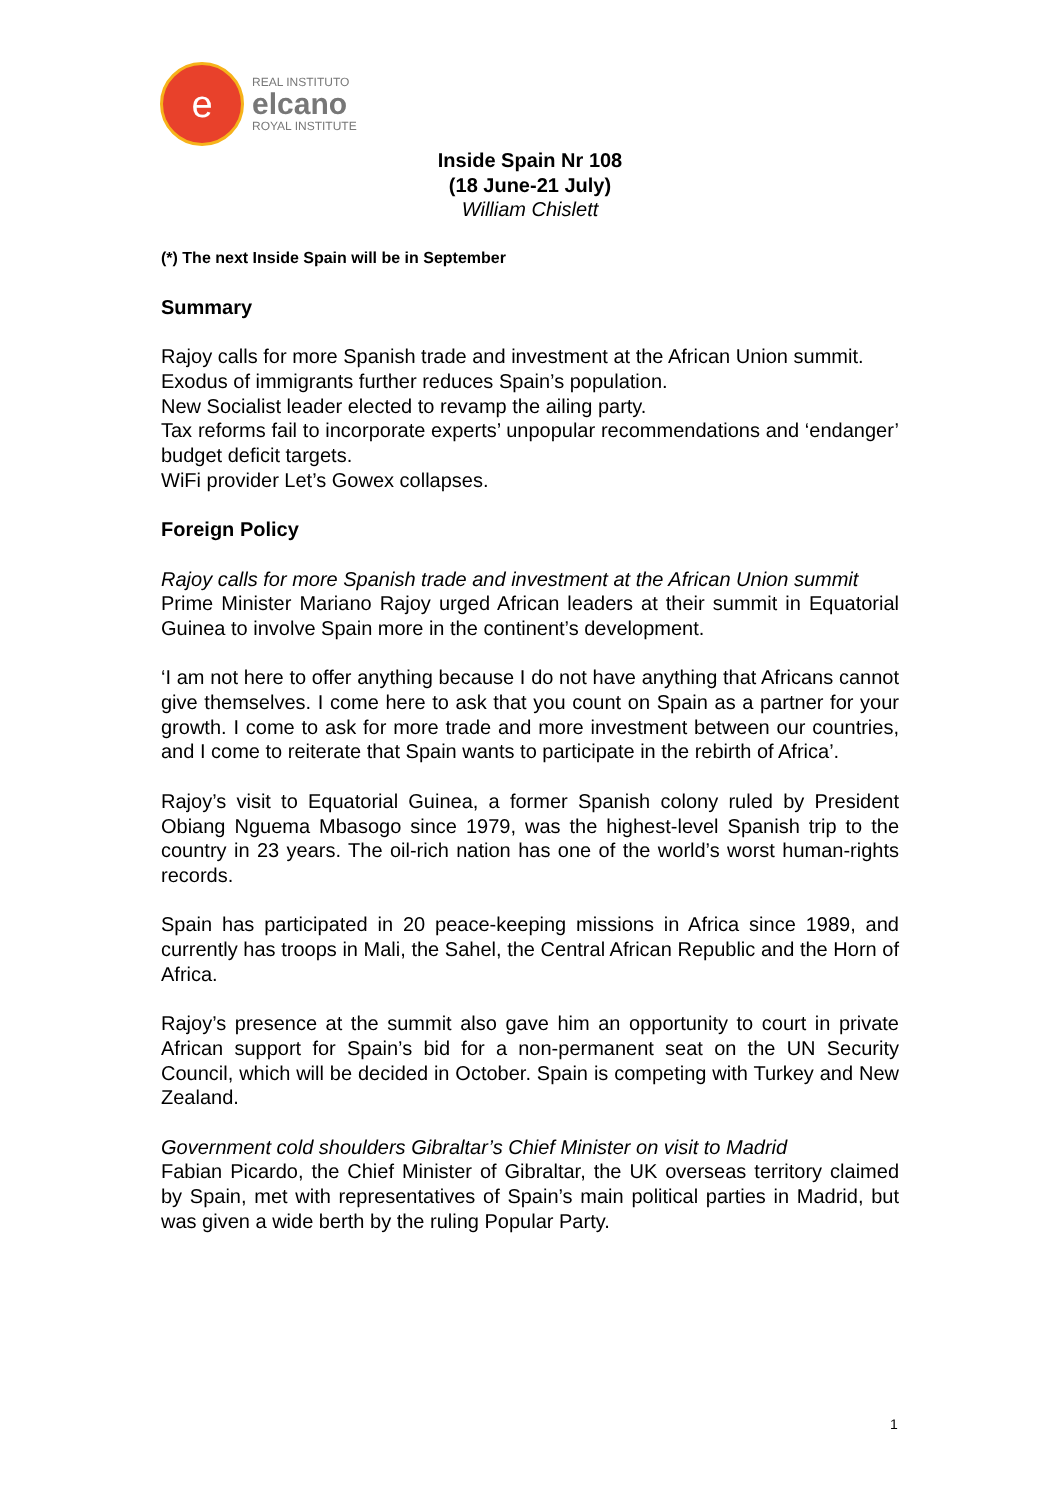e
REAL INSTITUTO
elcano
ROYAL INSTITUTE
Inside Spain Nr 108
(18 June-21 July)
William Chislett
(*) The next Inside Spain will be in September
Summary
Rajoy calls for more Spanish trade and investment at the African Union summit.
Exodus of immigrants further reduces Spain’s population.
New Socialist leader elected to revamp the ailing party.
Tax reforms fail to incorporate experts’ unpopular recommendations and ‘endanger’ budget deficit targets.
WiFi provider Let’s Gowex collapses.
Foreign Policy
Rajoy calls for more Spanish trade and investment at the African Union summit
Prime Minister Mariano Rajoy urged African leaders at their summit in Equatorial Guinea to involve Spain more in the continent’s development.
‘I am not here to offer anything because I do not have anything that Africans cannot give themselves. I come here to ask that you count on Spain as a partner for your growth. I come to ask for more trade and more investment between our countries, and I come to reiterate that Spain wants to participate in the rebirth of Africa’.
Rajoy’s visit to Equatorial Guinea, a former Spanish colony ruled by President Obiang Nguema Mbasogo since 1979, was the highest-level Spanish trip to the country in 23 years. The oil-rich nation has one of the world’s worst human-rights records.
Spain has participated in 20 peace-keeping missions in Africa since 1989, and currently has troops in Mali, the Sahel, the Central African Republic and the Horn of Africa.
Rajoy’s presence at the summit also gave him an opportunity to court in private African support for Spain’s bid for a non-permanent seat on the UN Security Council, which will be decided in October. Spain is competing with Turkey and New Zealand.
Government cold shoulders Gibraltar’s Chief Minister on visit to Madrid
Fabian Picardo, the Chief Minister of Gibraltar, the UK overseas territory claimed by Spain, met with representatives of Spain’s main political parties in Madrid, but was given a wide berth by the ruling Popular Party.
1